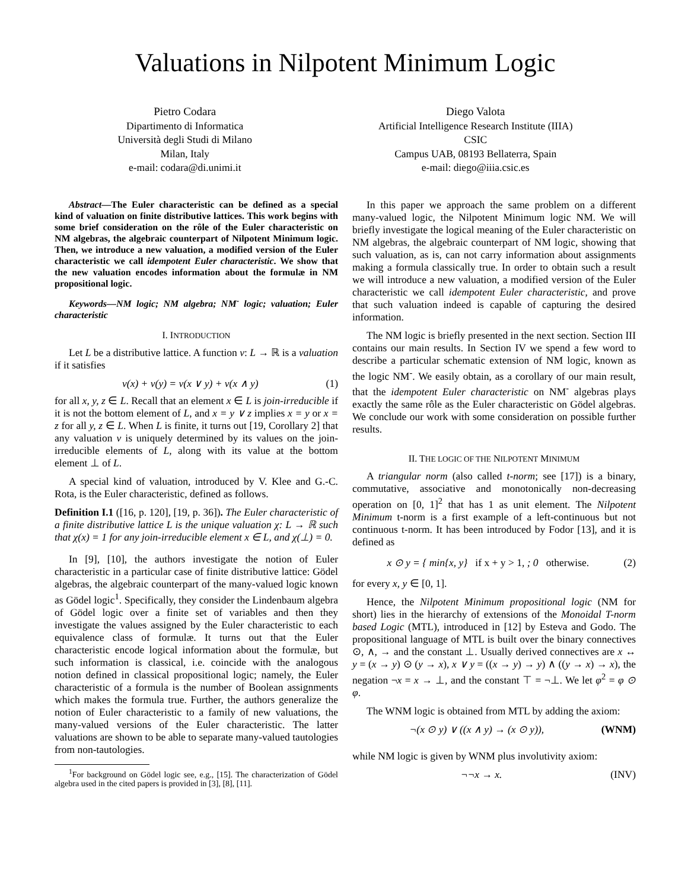Valuations in Nilpotent Minimum Logic
Pietro Codara
Dipartimento di Informatica
Università degli Studi di Milano
Milan, Italy
e-mail: codara@di.unimi.it
Diego Valota
Artificial Intelligence Research Institute (IIIA)
CSIC
Campus UAB, 08193 Bellaterra, Spain
e-mail: diego@iiia.csic.es
Abstract—The Euler characteristic can be defined as a special kind of valuation on finite distributive lattices. This work begins with some brief consideration on the rôle of the Euler characteristic on NM algebras, the algebraic counterpart of Nilpotent Minimum logic. Then, we introduce a new valuation, a modified version of the Euler characteristic we call idempotent Euler characteristic. We show that the new valuation encodes information about the formulæ in NM propositional logic.
Keywords—NM logic; NM algebra; NM<sup>-</sup> logic; valuation; Euler characteristic
I. INTRODUCTION
Let L be a distributive lattice. A function ν: L → ℝ is a valuation if it satisfies
ν(x) + ν(y) = ν(x ∨ y) + ν(x ∧ y) (1)
for all x, y, z ∈ L. Recall that an element x ∈ L is join-irreducible if it is not the bottom element of L, and x = y ∨ z implies x = y or x = z for all y, z ∈ L. When L is finite, it turns out [19, Corollary 2] that any valuation ν is uniquely determined by its values on the join-irreducible elements of L, along with its value at the bottom element ⊥ of L.
A special kind of valuation, introduced by V. Klee and G.-C. Rota, is the Euler characteristic, defined as follows.
Definition I.1 ([16, p. 120], [19, p. 36]). The Euler characteristic of a finite distributive lattice L is the unique valuation χ: L → ℝ such that χ(x) = 1 for any join-irreducible element x ∈ L, and χ(⊥) = 0.
In [9], [10], the authors investigate the notion of Euler characteristic in a particular case of finite distributive lattice: Gödel algebras, the algebraic counterpart of the many-valued logic known as Gödel logic<sup>1</sup>. Specifically, they consider the Lindenbaum algebra of Gödel logic over a finite set of variables and then they investigate the values assigned by the Euler characteristic to each equivalence class of formulæ. It turns out that the Euler characteristic encode logical information about the formulæ, but such information is classical, i.e. coincide with the analogous notion defined in classical propositional logic; namely, the Euler characteristic of a formula is the number of Boolean assignments which makes the formula true. Further, the authors generalize the notion of Euler characteristic to a family of new valuations, the many-valued versions of the Euler characteristic. The latter valuations are shown to be able to separate many-valued tautologies from non-tautologies.
<sup>1</sup> For background on Gödel logic see, e.g., [15]. The characterization of Gödel algebra used in the cited papers is provided in [3], [8], [11].
In this paper we approach the same problem on a different many-valued logic, the Nilpotent Minimum logic NM. We will briefly investigate the logical meaning of the Euler characteristic on NM algebras, the algebraic counterpart of NM logic, showing that such valuation, as is, can not carry information about assignments making a formula classically true. In order to obtain such a result we will introduce a new valuation, a modified version of the Euler characteristic we call idempotent Euler characteristic, and prove that such valuation indeed is capable of capturing the desired information.
The NM logic is briefly presented in the next section. Section III contains our main results. In Section IV we spend a few word to describe a particular schematic extension of NM logic, known as the logic NM<sup>-</sup>. We easily obtain, as a corollary of our main result, that the idempotent Euler characteristic on NM<sup>-</sup> algebras plays exactly the same rôle as the Euler characteristic on Gödel algebras. We conclude our work with some consideration on possible further results.
II. THE LOGIC OF THE NILPOTENT MINIMUM
A triangular norm (also called t-norm; see [17]) is a binary, commutative, associative and monotonically non-decreasing operation on [0, 1]<sup>2</sup> that has 1 as unit element. The Nilpotent Minimum t-norm is a first example of a left-continuous but not continuous t-norm. It has been introduced by Fodor [13], and it is defined as
x ⊙ y = { min{x, y} if x + y > 1, ; 0 otherwise. (2)
for every x, y ∈ [0, 1].
Hence, the Nilpotent Minimum propositional logic (NM for short) lies in the hierarchy of extensions of the Monoidal T-norm based Logic (MTL), introduced in [12] by Esteva and Godo. The propositional language of MTL is built over the binary connectives ⊙, ∧, → and the constant ⊥. Usually derived connectives are x ↔ y = (x → y) ⊙ (y → x), x ∨ y = ((x → y) → y) ∧ ((y → x) → x), the negation ¬x = x → ⊥, and the constant ⊤ = ¬⊥. We let φ<sup>2</sup> = φ ⊙ φ.
The WNM logic is obtained from MTL by adding the axiom:
¬(x ⊙ y) ∨ ((x ∧ y) → (x ⊙ y)), (WNM)
while NM logic is given by WNM plus involutivity axiom:
¬¬x → x. (INV)